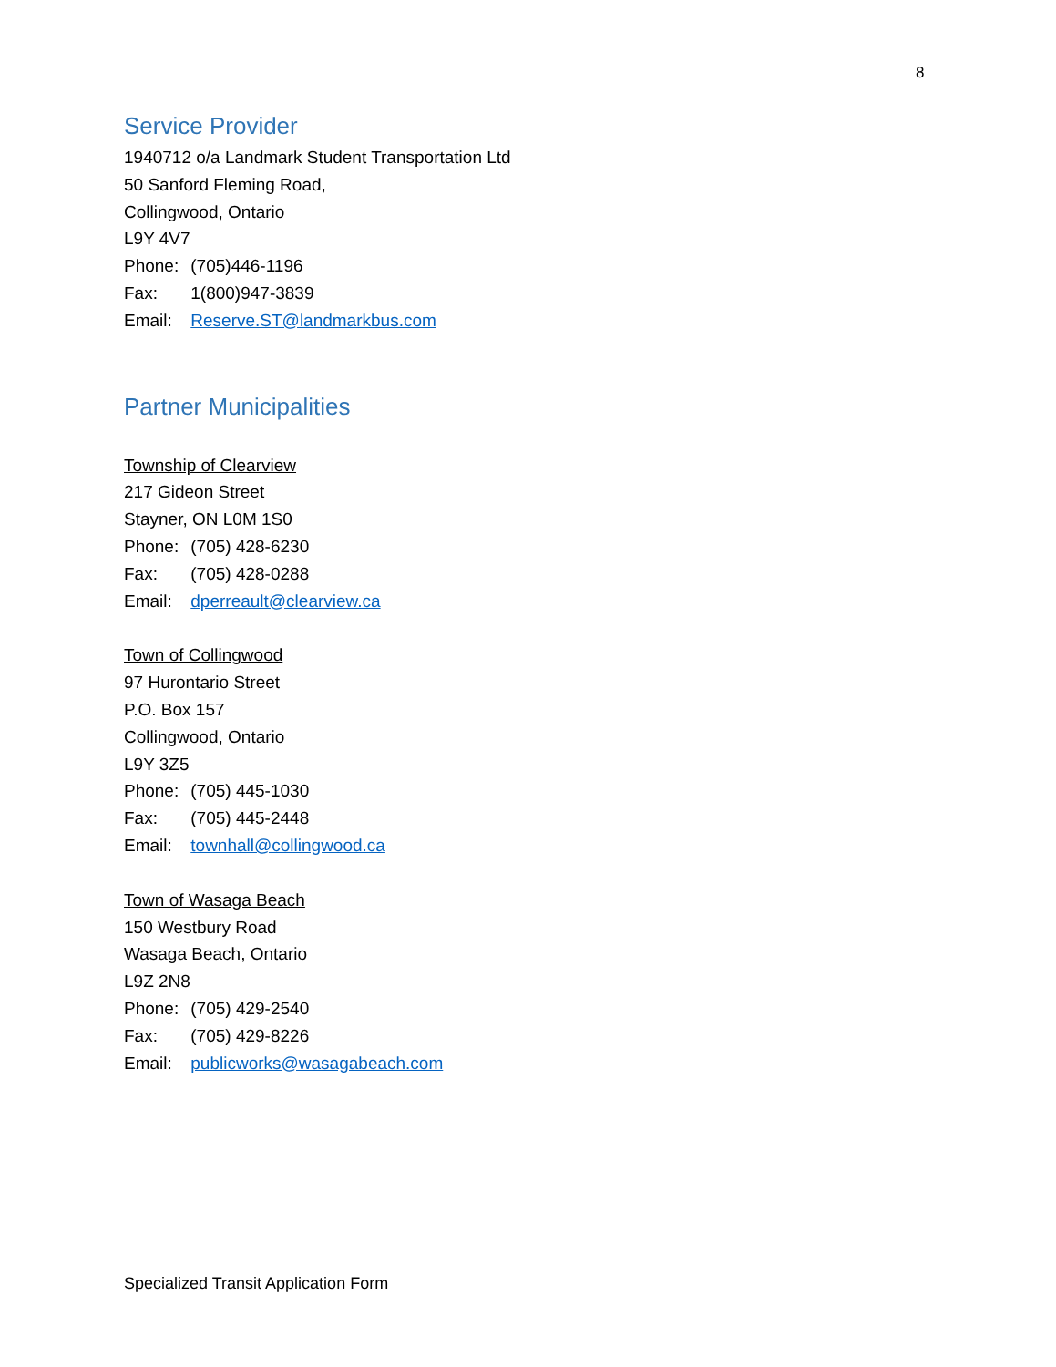8
Service Provider
1940712 o/a Landmark Student Transportation Ltd
50 Sanford Fleming Road,
Collingwood, Ontario
L9Y 4V7
Phone: (705)446-1196
Fax: 1(800)947-3839
Email: Reserve.ST@landmarkbus.com
Partner Municipalities
Township of Clearview
217 Gideon Street
Stayner, ON L0M 1S0
Phone: (705) 428-6230
Fax: (705) 428-0288
Email: dperreault@clearview.ca
Town of Collingwood
97 Hurontario Street
P.O. Box 157
Collingwood, Ontario
L9Y 3Z5
Phone: (705) 445-1030
Fax: (705) 445-2448
Email: townhall@collingwood.ca
Town of Wasaga Beach
150 Westbury Road
Wasaga Beach, Ontario
L9Z 2N8
Phone: (705) 429-2540
Fax: (705) 429-8226
Email: publicworks@wasagabeach.com
Specialized Transit Application Form